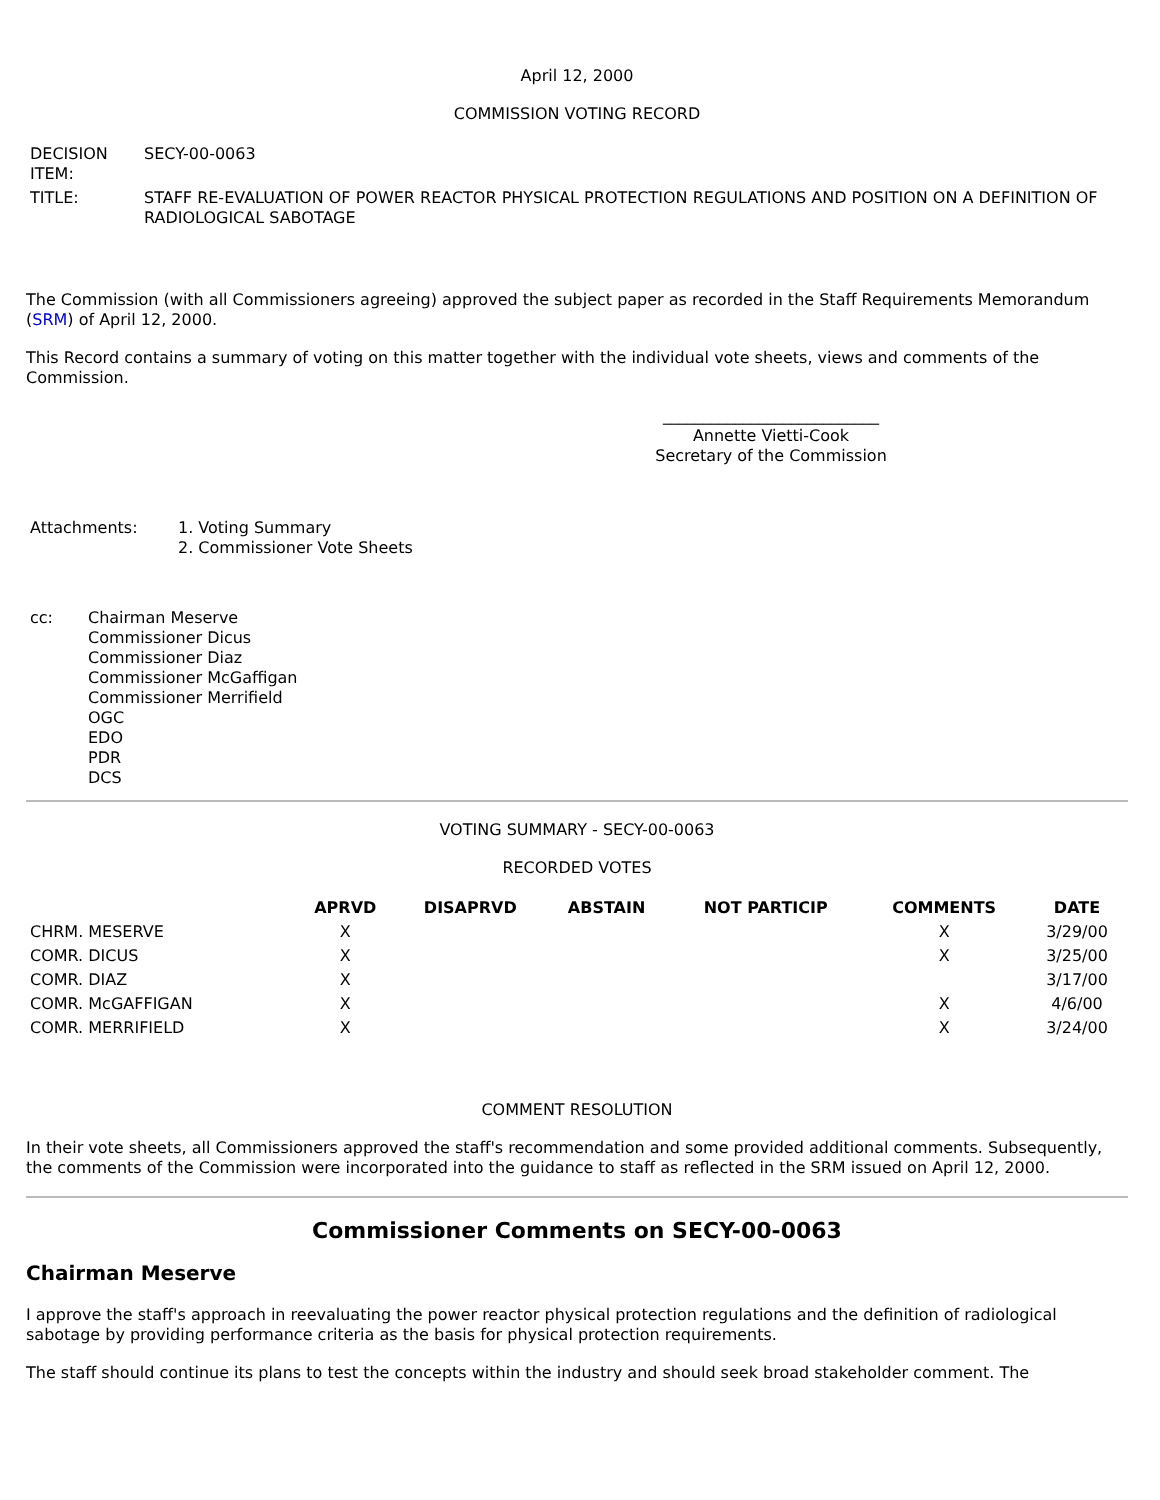April 12, 2000
COMMISSION VOTING RECORD
| DECISION ITEM: | SECY-00-0063 |
| TITLE: | STAFF RE-EVALUATION OF POWER REACTOR PHYSICAL PROTECTION REGULATIONS AND POSITION ON A DEFINITION OF RADIOLOGICAL SABOTAGE |
The Commission (with all Commissioners agreeing) approved the subject paper as recorded in the Staff Requirements Memorandum (SRM) of April 12, 2000.
This Record contains a summary of voting on this matter together with the individual vote sheets, views and comments of the Commission.
___________________________
Annette Vietti-Cook
Secretary of the Commission
| Attachments: | 1. Voting Summary 2. Commissioner Vote Sheets |
| cc: | Chairman Meserve Commissioner Dicus Commissioner Diaz Commissioner McGaffigan Commissioner Merrifield OGC EDO PDR DCS |
VOTING SUMMARY - SECY-00-0063
RECORDED VOTES
| | APRVD | DISAPRVD | ABSTAIN | NOT PARTICIP | COMMENTS | DATE |
| --- | --- | --- | --- | --- | --- | --- |
| CHRM. MESERVE | X | | | | X | 3/29/00 |
| COMR. DICUS | X | | | | X | 3/25/00 |
| COMR. DIAZ | X | | | | | 3/17/00 |
| COMR. McGAFFIGAN | X | | | | X | 4/6/00 |
| COMR. MERRIFIELD | X | | | | X | 3/24/00 |
COMMENT RESOLUTION
In their vote sheets, all Commissioners approved the staff's recommendation and some provided additional comments. Subsequently, the comments of the Commission were incorporated into the guidance to staff as reflected in the SRM issued on April 12, 2000.
Commissioner Comments on SECY-00-0063
Chairman Meserve
I approve the staff's approach in reevaluating the power reactor physical protection regulations and the definition of radiological sabotage by providing performance criteria as the basis for physical protection requirements.
The staff should continue its plans to test the concepts within the industry and should seek broad stakeholder comment. The